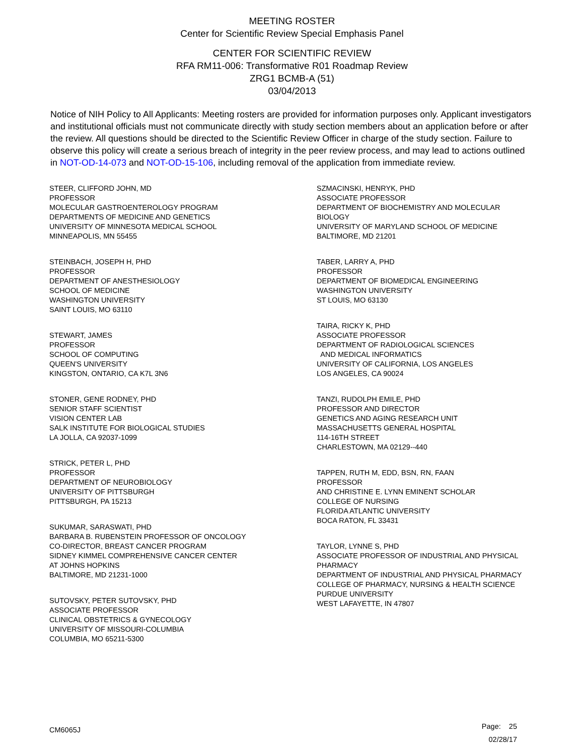MEETING ROSTER
Center for Scientific Review Special Emphasis Panel
CENTER FOR SCIENTIFIC REVIEW
RFA RM11-006: Transformative R01 Roadmap Review
ZRG1 BCMB-A (51)
03/04/2013
Notice of NIH Policy to All Applicants: Meeting rosters are provided for information purposes only. Applicant investigators and institutional officials must not communicate directly with study section members about an application before or after the review. All questions should be directed to the Scientific Review Officer in charge of the study section. Failure to observe this policy will create a serious breach of integrity in the peer review process, and may lead to actions outlined in NOT-OD-14-073 and NOT-OD-15-106, including removal of the application from immediate review.
STEER, CLIFFORD JOHN, MD
PROFESSOR
MOLECULAR GASTROENTEROLOGY PROGRAM
DEPARTMENTS OF MEDICINE AND GENETICS
UNIVERSITY OF MINNESOTA MEDICAL SCHOOL
MINNEAPOLIS, MN 55455
STEINBACH, JOSEPH H, PHD
PROFESSOR
DEPARTMENT OF ANESTHESIOLOGY
SCHOOL OF MEDICINE
WASHINGTON UNIVERSITY
SAINT LOUIS, MO 63110
STEWART, JAMES
PROFESSOR
SCHOOL OF COMPUTING
QUEEN'S UNIVERSITY
KINGSTON, ONTARIO, CA K7L 3N6
STONER, GENE RODNEY, PHD
SENIOR STAFF SCIENTIST
VISION CENTER LAB
SALK INSTITUTE FOR BIOLOGICAL STUDIES
LA JOLLA, CA 92037-1099
STRICK, PETER L, PHD
PROFESSOR
DEPARTMENT OF NEUROBIOLOGY
UNIVERSITY OF PITTSBURGH
PITTSBURGH, PA 15213
SUKUMAR, SARASWATI, PHD
BARBARA B. RUBENSTEIN PROFESSOR OF ONCOLOGY
CO-DIRECTOR, BREAST CANCER PROGRAM
SIDNEY KIMMEL COMPREHENSIVE CANCER CENTER
AT JOHNS HOPKINS
BALTIMORE, MD 21231-1000
SUTOVSKY, PETER SUTOVSKY, PHD
ASSOCIATE PROFESSOR
CLINICAL OBSTETRICS & GYNECOLOGY
UNIVERSITY OF MISSOURI-COLUMBIA
COLUMBIA, MO 65211-5300
SZMACINSKI, HENRYK, PHD
ASSOCIATE PROFESSOR
DEPARTMENT OF BIOCHEMISTRY AND MOLECULAR
BIOLOGY
UNIVERSITY OF MARYLAND SCHOOL OF MEDICINE
BALTIMORE, MD 21201
TABER, LARRY A, PHD
PROFESSOR
DEPARTMENT OF BIOMEDICAL ENGINEERING
WASHINGTON UNIVERSITY
ST LOUIS, MO 63130
TAIRA, RICKY K, PHD
ASSOCIATE PROFESSOR
DEPARTMENT OF RADIOLOGICAL SCIENCES
AND MEDICAL INFORMATICS
UNIVERSITY OF CALIFORNIA, LOS ANGELES
LOS ANGELES, CA 90024
TANZI, RUDOLPH EMILE, PHD
PROFESSOR AND DIRECTOR
GENETICS AND AGING RESEARCH UNIT
MASSACHUSETTS GENERAL HOSPITAL
114-16TH STREET
CHARLESTOWN, MA 02129--440
TAPPEN, RUTH M, EDD, BSN, RN, FAAN
PROFESSOR
AND CHRISTINE E. LYNN EMINENT SCHOLAR
COLLEGE OF NURSING
FLORIDA ATLANTIC UNIVERSITY
BOCA RATON, FL 33431
TAYLOR, LYNNE S, PHD
ASSOCIATE PROFESSOR OF INDUSTRIAL AND PHYSICAL
PHARMACY
DEPARTMENT OF INDUSTRIAL AND PHYSICAL PHARMACY
COLLEGE OF PHARMACY, NURSING & HEALTH SCIENCE
PURDUE UNIVERSITY
WEST LAFAYETTE, IN 47807
CM6065J
Page: 25
02/28/17